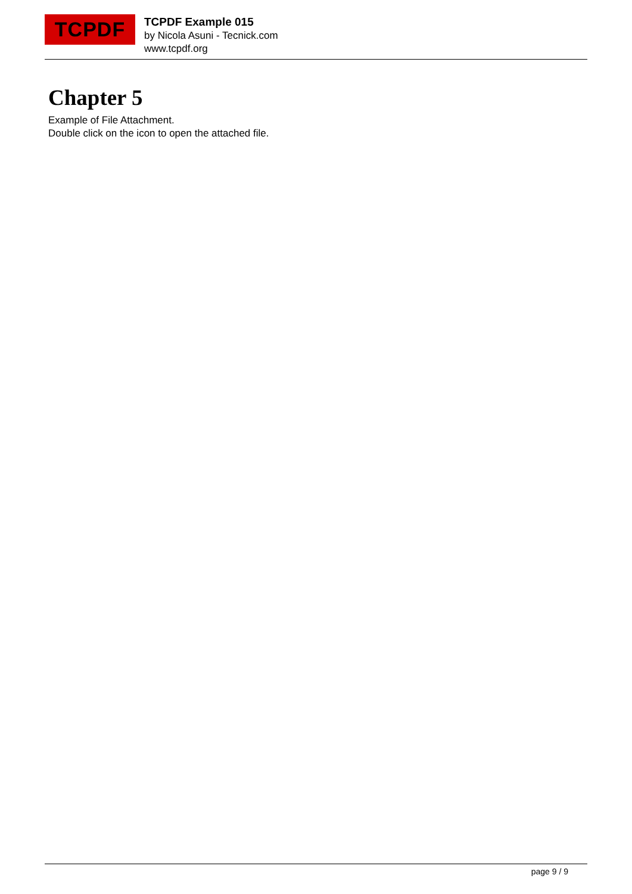TCPDF
TCPDF Example 015
by Nicola Asuni - Tecnick.com
www.tcpdf.org
Chapter 5
Example of File Attachment.
Double click on the icon to open the attached file.
page 9 / 9